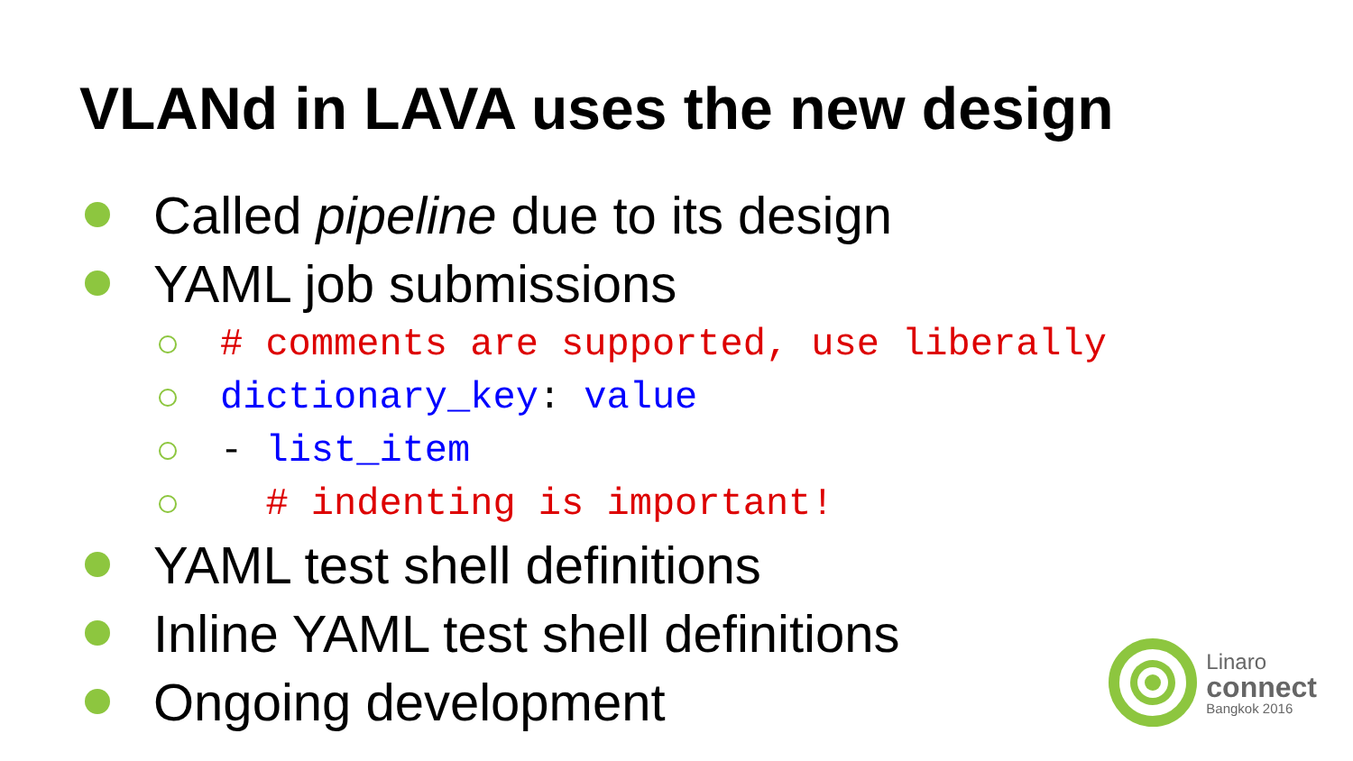VLANd in LAVA uses the new design
Called pipeline due to its design
YAML job submissions
# comments are supported, use liberally
dictionary_key: value
- list_item
# indenting is important!
YAML test shell definitions
Inline YAML test shell definitions
Ongoing development
Linaro
connect
Bangkok 2016